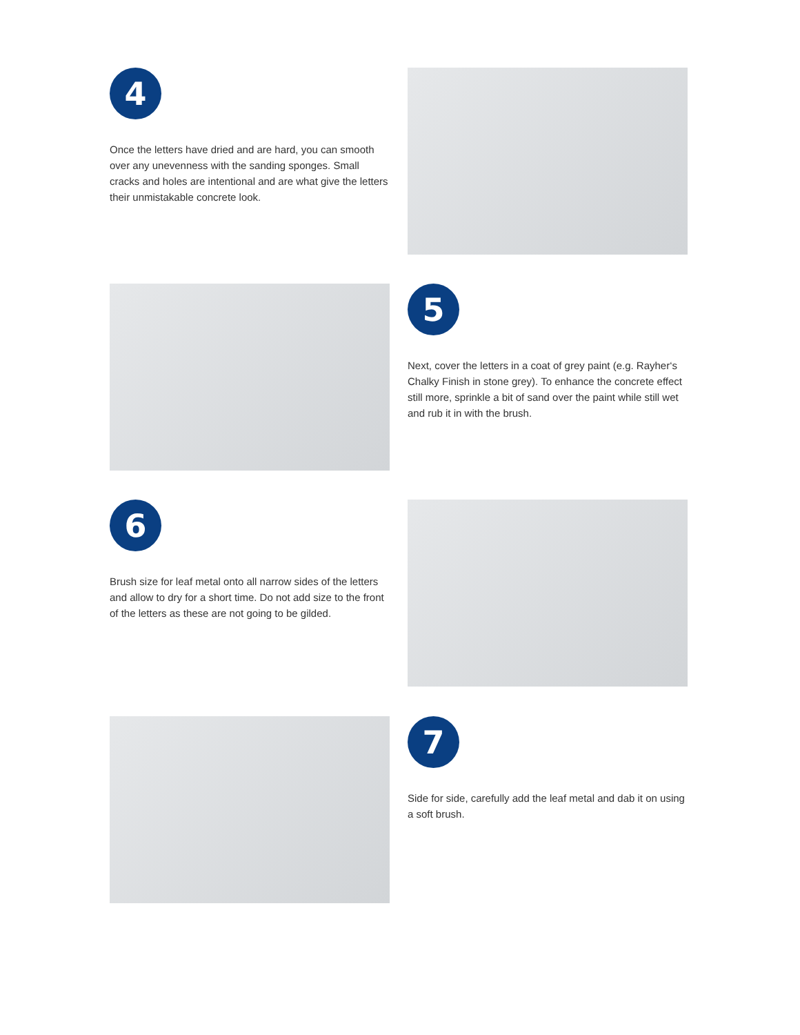4
Once the letters have dried and are hard, you can smooth over any unevenness with the sanding sponges. Small cracks and holes are intentional and are what give the letters their unmistakable concrete look.
5
Next, cover the letters in a coat of grey paint (e.g. Rayher‘s Chalky Finish in stone grey). To enhance the concrete effect still more, sprinkle a bit of sand over the paint while still wet and rub it in with the brush.
6
Brush size for leaf metal onto all narrow sides of the letters and allow to dry for a short time. Do not add size to the front of the letters as these are not going to be gilded.
7
Side for side, carefully add the leaf metal and dab it on using a soft brush.